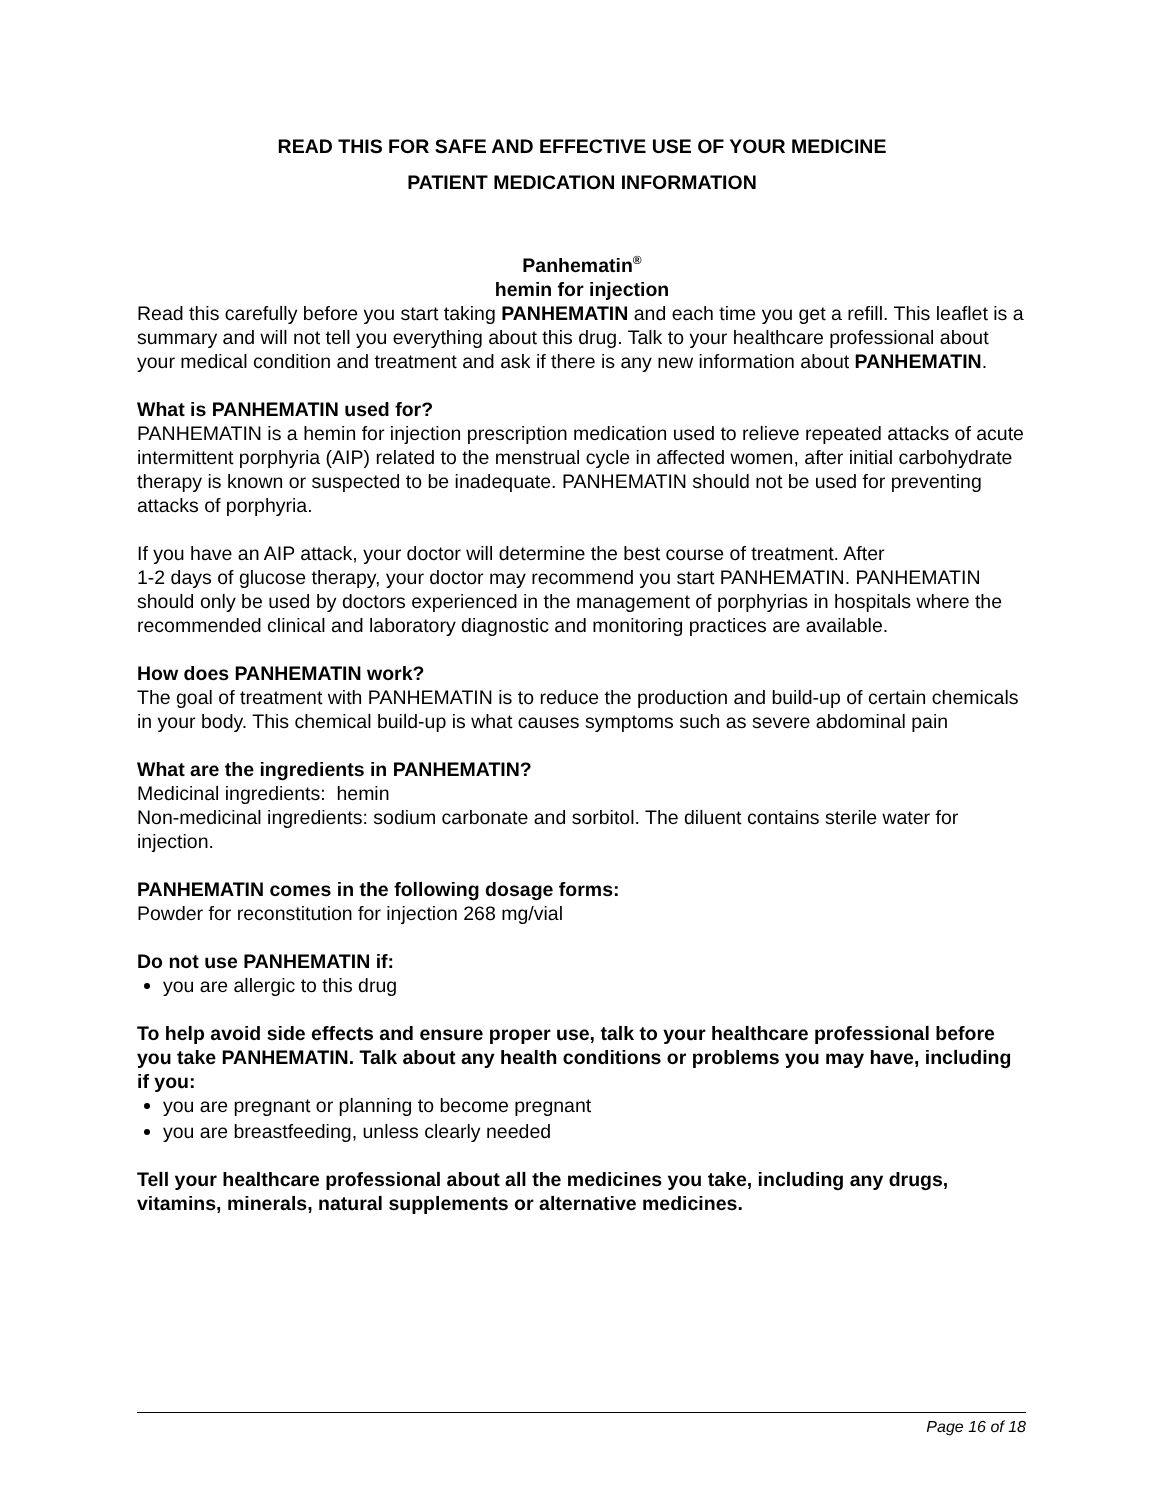READ THIS FOR SAFE AND EFFECTIVE USE OF YOUR MEDICINE
PATIENT MEDICATION INFORMATION
Panhematin<sup>®</sup>
hemin for injection
Read this carefully before you start taking PANHEMATIN and each time you get a refill. This leaflet is a summary and will not tell you everything about this drug. Talk to your healthcare professional about your medical condition and treatment and ask if there is any new information about PANHEMATIN.
What is PANHEMATIN used for?
PANHEMATIN is a hemin for injection prescription medication used to relieve repeated attacks of acute intermittent porphyria (AIP) related to the menstrual cycle in affected women, after initial carbohydrate therapy is known or suspected to be inadequate. PANHEMATIN should not be used for preventing attacks of porphyria.
If you have an AIP attack, your doctor will determine the best course of treatment. After
1-2 days of glucose therapy, your doctor may recommend you start PANHEMATIN. PANHEMATIN should only be used by doctors experienced in the management of porphyrias in hospitals where the recommended clinical and laboratory diagnostic and monitoring practices are available.
How does PANHEMATIN work?
The goal of treatment with PANHEMATIN is to reduce the production and build-up of certain chemicals in your body. This chemical build-up is what causes symptoms such as severe abdominal pain
What are the ingredients in PANHEMATIN?
Medicinal ingredients: hemin
Non-medicinal ingredients: sodium carbonate and sorbitol. The diluent contains sterile water for injection.
PANHEMATIN comes in the following dosage forms:
Powder for reconstitution for injection 268 mg/vial
Do not use PANHEMATIN if:
you are allergic to this drug
To help avoid side effects and ensure proper use, talk to your healthcare professional before you take PANHEMATIN. Talk about any health conditions or problems you may have, including if you:
you are pregnant or planning to become pregnant
you are breastfeeding, unless clearly needed
Tell your healthcare professional about all the medicines you take, including any drugs, vitamins, minerals, natural supplements or alternative medicines.
Page 16 of 18